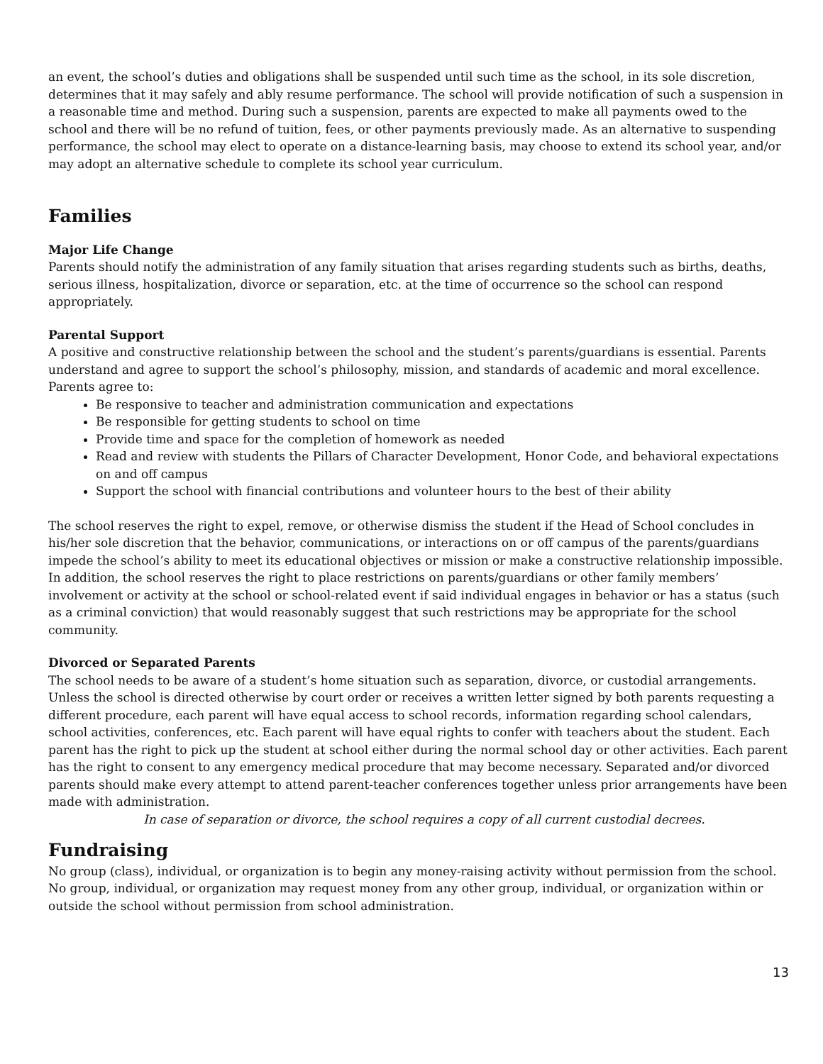an event, the school’s duties and obligations shall be suspended until such time as the school, in its sole discretion, determines that it may safely and ably resume performance. The school will provide notification of such a suspension in a reasonable time and method. During such a suspension, parents are expected to make all payments owed to the school and there will be no refund of tuition, fees, or other payments previously made. As an alternative to suspending performance, the school may elect to operate on a distance-learning basis, may choose to extend its school year, and/or may adopt an alternative schedule to complete its school year curriculum.
Families
Major Life Change
Parents should notify the administration of any family situation that arises regarding students such as births, deaths, serious illness, hospitalization, divorce or separation, etc. at the time of occurrence so the school can respond appropriately.
Parental Support
A positive and constructive relationship between the school and the student’s parents/guardians is essential. Parents understand and agree to support the school’s philosophy, mission, and standards of academic and moral excellence. Parents agree to:
Be responsive to teacher and administration communication and expectations
Be responsible for getting students to school on time
Provide time and space for the completion of homework as needed
Read and review with students the Pillars of Character Development, Honor Code, and behavioral expectations on and off campus
Support the school with financial contributions and volunteer hours to the best of their ability
The school reserves the right to expel, remove, or otherwise dismiss the student if the Head of School concludes in his/her sole discretion that the behavior, communications, or interactions on or off campus of the parents/guardians impede the school’s ability to meet its educational objectives or mission or make a constructive relationship impossible. In addition, the school reserves the right to place restrictions on parents/guardians or other family members’ involvement or activity at the school or school-related event if said individual engages in behavior or has a status (such as a criminal conviction) that would reasonably suggest that such restrictions may be appropriate for the school community.
Divorced or Separated Parents
The school needs to be aware of a student’s home situation such as separation, divorce, or custodial arrangements. Unless the school is directed otherwise by court order or receives a written letter signed by both parents requesting a different procedure, each parent will have equal access to school records, information regarding school calendars, school activities, conferences, etc. Each parent will have equal rights to confer with teachers about the student. Each parent has the right to pick up the student at school either during the normal school day or other activities. Each parent has the right to consent to any emergency medical procedure that may become necessary. Separated and/or divorced parents should make every attempt to attend parent-teacher conferences together unless prior arrangements have been made with administration.
In case of separation or divorce, the school requires a copy of all current custodial decrees.
Fundraising
No group (class), individual, or organization is to begin any money-raising activity without permission from the school. No group, individual, or organization may request money from any other group, individual, or organization within or outside the school without permission from school administration.
13